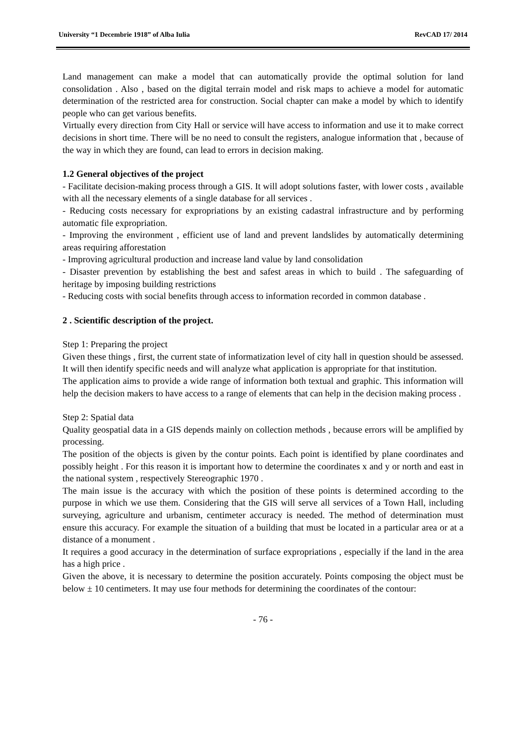University “1 Decembrie 1918” of Alba Iulia RevCAD 17/ 2014
Land management can make a model that can automatically provide the optimal solution for land consolidation . Also , based on the digital terrain model and risk maps to achieve a model for automatic determination of the restricted area for construction. Social chapter can make a model by which to identify people who can get various benefits.
Virtually every direction from City Hall or service will have access to information and use it to make correct decisions in short time. There will be no need to consult the registers, analogue information that , because of the way in which they are found, can lead to errors in decision making.
1.2 General objectives of the project
- Facilitate decision-making process through a GIS. It will adopt solutions faster, with lower costs , available with all the necessary elements of a single database for all services .
- Reducing costs necessary for expropriations by an existing cadastral infrastructure and by performing automatic file expropriation.
- Improving the environment , efficient use of land and prevent landslides by automatically determining areas requiring afforestation
- Improving agricultural production and increase land value by land consolidation
- Disaster prevention by establishing the best and safest areas in which to build . The safeguarding of heritage by imposing building restrictions
- Reducing costs with social benefits through access to information recorded in common database .
2 . Scientific description of the project.
Step 1: Preparing the project
Given these things , first, the current state of informatization level of city hall in question should be assessed. It will then identify specific needs and will analyze what application is appropriate for that institution.
The application aims to provide a wide range of information both textual and graphic. This information will help the decision makers to have access to a range of elements that can help in the decision making process .
Step 2: Spatial data
Quality geospatial data in a GIS depends mainly on collection methods , because errors will be amplified by processing.
The position of the objects is given by the contur points. Each point is identified by plane coordinates and possibly height . For this reason it is important how to determine the coordinates x and y or north and east in the national system , respectively Stereographic 1970 .
The main issue is the accuracy with which the position of these points is determined according to the purpose in which we use them. Considering that the GIS will serve all services of a Town Hall, including surveying, agriculture and urbanism, centimeter accuracy is needed. The method of determination must ensure this accuracy. For example the situation of a building that must be located in a particular area or at a distance of a monument .
It requires a good accuracy in the determination of surface expropriations , especially if the land in the area has a high price .
Given the above, it is necessary to determine the position accurately. Points composing the object must be below ± 10 centimeters. It may use four methods for determining the coordinates of the contour:
- 76 -